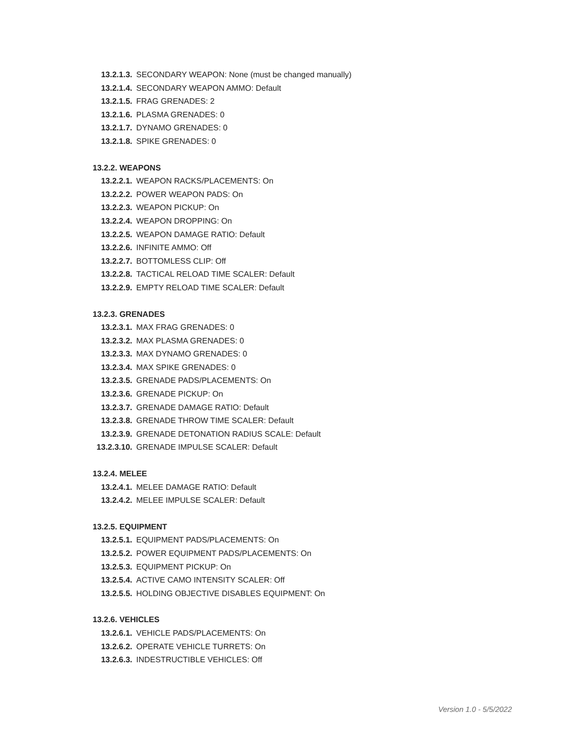13.2.1.3. SECONDARY WEAPON: None (must be changed manually)
13.2.1.4. SECONDARY WEAPON AMMO: Default
13.2.1.5. FRAG GRENADES: 2
13.2.1.6. PLASMA GRENADES: 0
13.2.1.7. DYNAMO GRENADES: 0
13.2.1.8. SPIKE GRENADES: 0
13.2.2. WEAPONS
13.2.2.1. WEAPON RACKS/PLACEMENTS: On
13.2.2.2. POWER WEAPON PADS: On
13.2.2.3. WEAPON PICKUP: On
13.2.2.4. WEAPON DROPPING: On
13.2.2.5. WEAPON DAMAGE RATIO: Default
13.2.2.6. INFINITE AMMO: Off
13.2.2.7. BOTTOMLESS CLIP: Off
13.2.2.8. TACTICAL RELOAD TIME SCALER: Default
13.2.2.9. EMPTY RELOAD TIME SCALER: Default
13.2.3. GRENADES
13.2.3.1. MAX FRAG GRENADES: 0
13.2.3.2. MAX PLASMA GRENADES: 0
13.2.3.3. MAX DYNAMO GRENADES: 0
13.2.3.4. MAX SPIKE GRENADES: 0
13.2.3.5. GRENADE PADS/PLACEMENTS: On
13.2.3.6. GRENADE PICKUP: On
13.2.3.7. GRENADE DAMAGE RATIO: Default
13.2.3.8. GRENADE THROW TIME SCALER: Default
13.2.3.9. GRENADE DETONATION RADIUS SCALE: Default
13.2.3.10. GRENADE IMPULSE SCALER: Default
13.2.4. MELEE
13.2.4.1. MELEE DAMAGE RATIO: Default
13.2.4.2. MELEE IMPULSE SCALER: Default
13.2.5. EQUIPMENT
13.2.5.1. EQUIPMENT PADS/PLACEMENTS: On
13.2.5.2. POWER EQUIPMENT PADS/PLACEMENTS: On
13.2.5.3. EQUIPMENT PICKUP: On
13.2.5.4. ACTIVE CAMO INTENSITY SCALER: Off
13.2.5.5. HOLDING OBJECTIVE DISABLES EQUIPMENT: On
13.2.6. VEHICLES
13.2.6.1. VEHICLE PADS/PLACEMENTS: On
13.2.6.2. OPERATE VEHICLE TURRETS: On
13.2.6.3. INDESTRUCTIBLE VEHICLES: Off
Version 1.0 - 5/5/2022